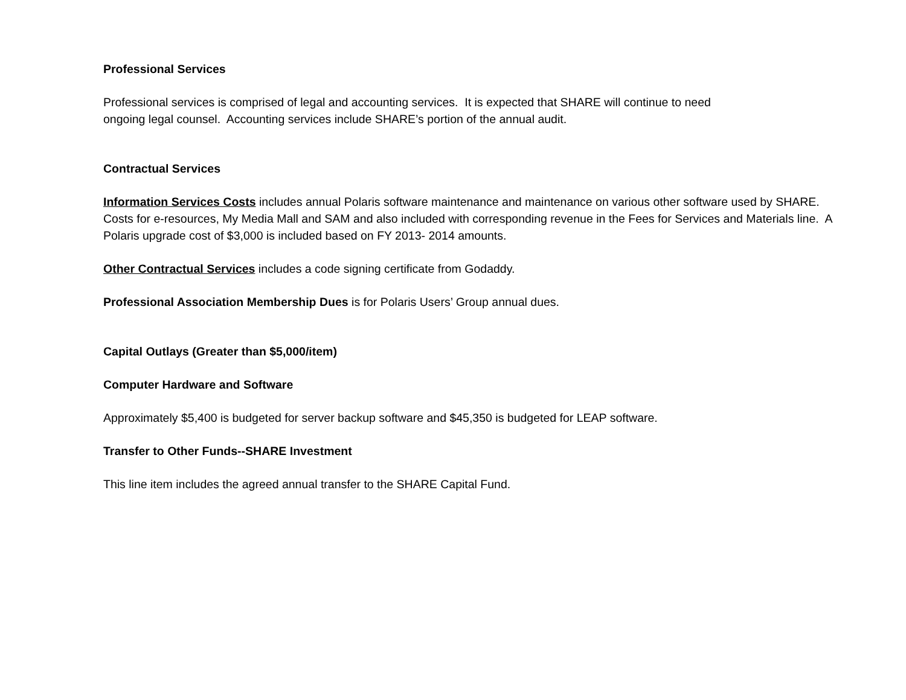Professional Services
Professional services is comprised of legal and accounting services. It is expected that SHARE will continue to need
ongoing legal counsel. Accounting services include SHARE’s portion of the annual audit.
Contractual Services
Information Services Costs includes annual Polaris software maintenance and maintenance on various other software used by SHARE. Costs for e-resources, My Media Mall and SAM and also included with corresponding revenue in the Fees for Services and Materials line. A Polaris upgrade cost of $3,000 is included based on FY 2013- 2014 amounts.
Other Contractual Services includes a code signing certificate from Godaddy.
Professional Association Membership Dues is for Polaris Users’ Group annual dues.
Capital Outlays (Greater than $5,000/item)
Computer Hardware and Software
Approximately $5,400 is budgeted for server backup software and $45,350 is budgeted for LEAP software.
Transfer to Other Funds--SHARE Investment
This line item includes the agreed annual transfer to the SHARE Capital Fund.